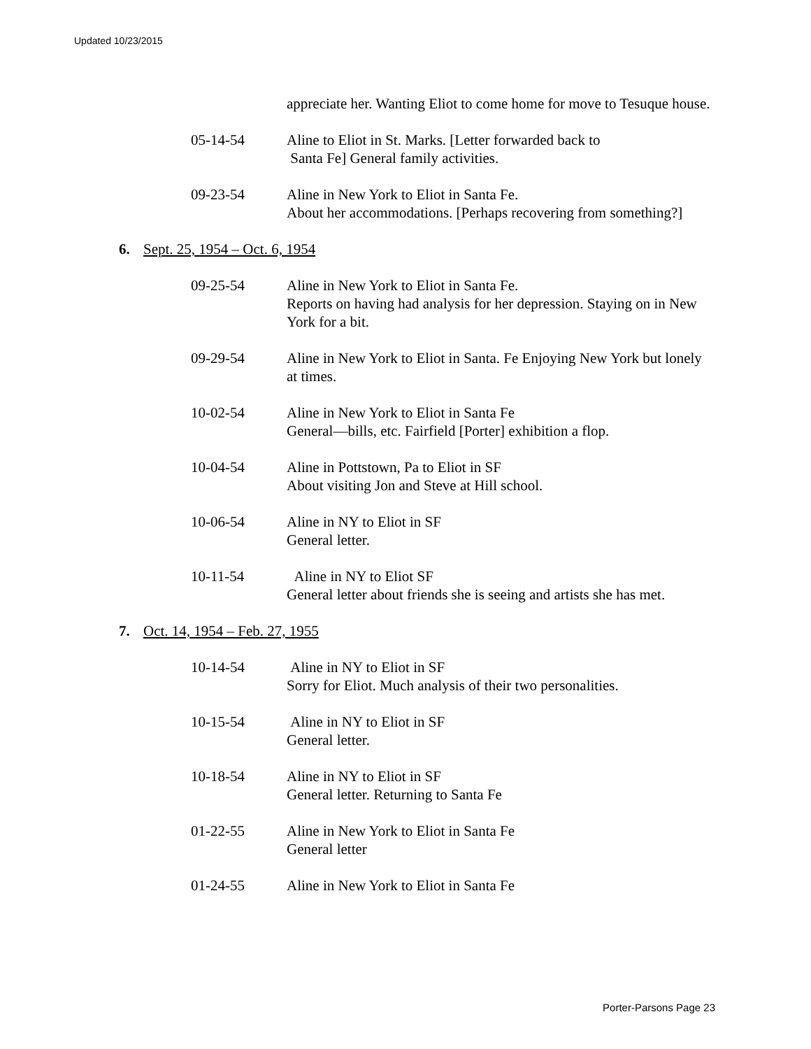Updated 10/23/2015
appreciate her. Wanting Eliot to come home for move to Tesuque house.
05-14-54 Aline to Eliot in St. Marks. [Letter forwarded back to
Santa Fe] General family activities.
09-23-54 Aline in New York to Eliot in Santa Fe.
About her accommodations. [Perhaps recovering from something?]
6. Sept. 25, 1954 – Oct. 6, 1954
09-25-54 Aline in New York to Eliot in Santa Fe.
Reports on having had analysis for her depression. Staying on in New York for a bit.
09-29-54 Aline in New York to Eliot in Santa. Fe Enjoying New York but lonely at times.
10-02-54 Aline in New York to Eliot in Santa Fe
General—bills, etc. Fairfield [Porter] exhibition a flop.
10-04-54 Aline in Pottstown, Pa to Eliot in SF
About visiting Jon and Steve at Hill school.
10-06-54 Aline in NY to Eliot in SF
General letter.
10-11-54 Aline in NY to Eliot SF
General letter about friends she is seeing and artists she has met.
7. Oct. 14, 1954 – Feb. 27, 1955
10-14-54 Aline in NY to Eliot in SF
Sorry for Eliot. Much analysis of their two personalities.
10-15-54 Aline in NY to Eliot in SF
General letter.
10-18-54 Aline in NY to Eliot in SF
General letter. Returning to Santa Fe
01-22-55 Aline in New York to Eliot in Santa Fe
General letter
01-24-55 Aline in New York to Eliot in Santa Fe
Porter-Parsons Page 23